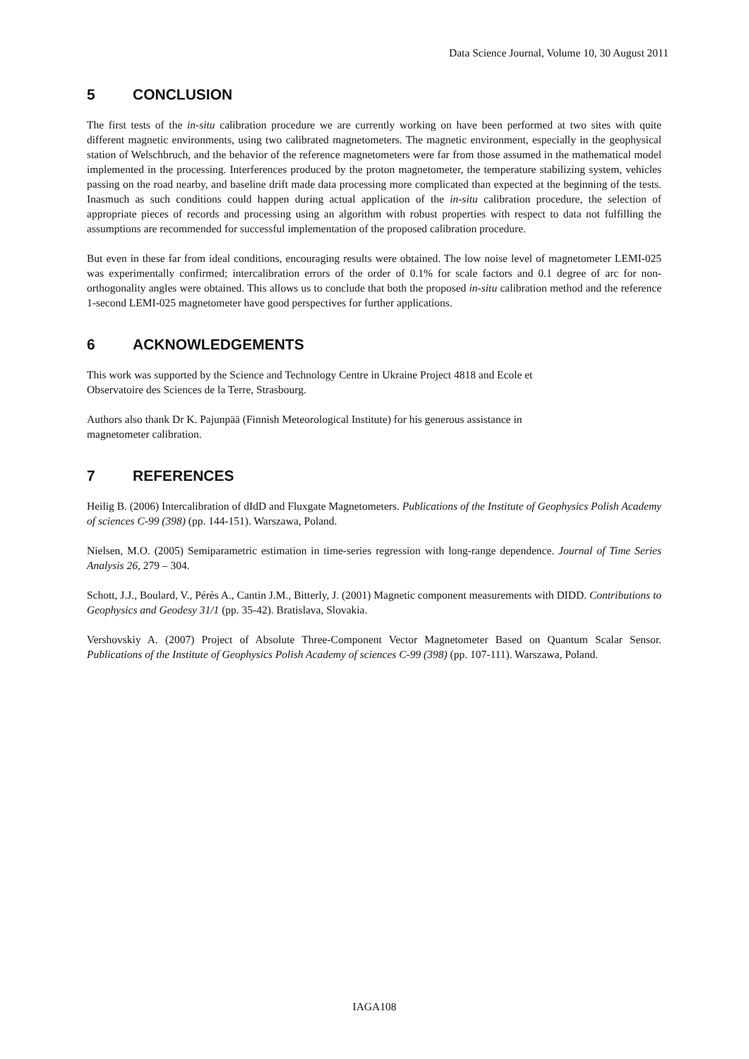Data Science Journal, Volume 10, 30 August 2011
5 CONCLUSION
The first tests of the in-situ calibration procedure we are currently working on have been performed at two sites with quite different magnetic environments, using two calibrated magnetometers. The magnetic environment, especially in the geophysical station of Welschbruch, and the behavior of the reference magnetometers were far from those assumed in the mathematical model implemented in the processing. Interferences produced by the proton magnetometer, the temperature stabilizing system, vehicles passing on the road nearby, and baseline drift made data processing more complicated than expected at the beginning of the tests. Inasmuch as such conditions could happen during actual application of the in-situ calibration procedure, the selection of appropriate pieces of records and processing using an algorithm with robust properties with respect to data not fulfilling the assumptions are recommended for successful implementation of the proposed calibration procedure.
But even in these far from ideal conditions, encouraging results were obtained. The low noise level of magnetometer LEMI-025 was experimentally confirmed; intercalibration errors of the order of 0.1% for scale factors and 0.1 degree of arc for non-orthogonality angles were obtained. This allows us to conclude that both the proposed in-situ calibration method and the reference 1-second LEMI-025 magnetometer have good perspectives for further applications.
6 ACKNOWLEDGEMENTS
This work was supported by the Science and Technology Centre in Ukraine Project 4818 and Ecole et
Observatoire des Sciences de la Terre, Strasbourg.
Authors also thank Dr K. Pajunpää (Finnish Meteorological Institute) for his generous assistance in
magnetometer calibration.
7 REFERENCES
Heilig B. (2006) Intercalibration of dIdD and Fluxgate Magnetometers. Publications of the Institute of Geophysics Polish Academy of sciences C-99 (398) (pp. 144-151). Warszawa, Poland.
Nielsen, M.O. (2005) Semiparametric estimation in time-series regression with long-range dependence. Journal of Time Series Analysis 26, 279 – 304.
Schott, J.J., Boulard, V., Pérès A., Cantin J.M., Bitterly, J. (2001) Magnetic component measurements with DIDD. Contributions to Geophysics and Geodesy 31/1 (pp. 35-42). Bratislava, Slovakia.
Vershovskiy A. (2007) Project of Absolute Three-Component Vector Magnetometer Based on Quantum Scalar Sensor. Publications of the Institute of Geophysics Polish Academy of sciences C-99 (398) (pp. 107-111). Warszawa, Poland.
IAGA108